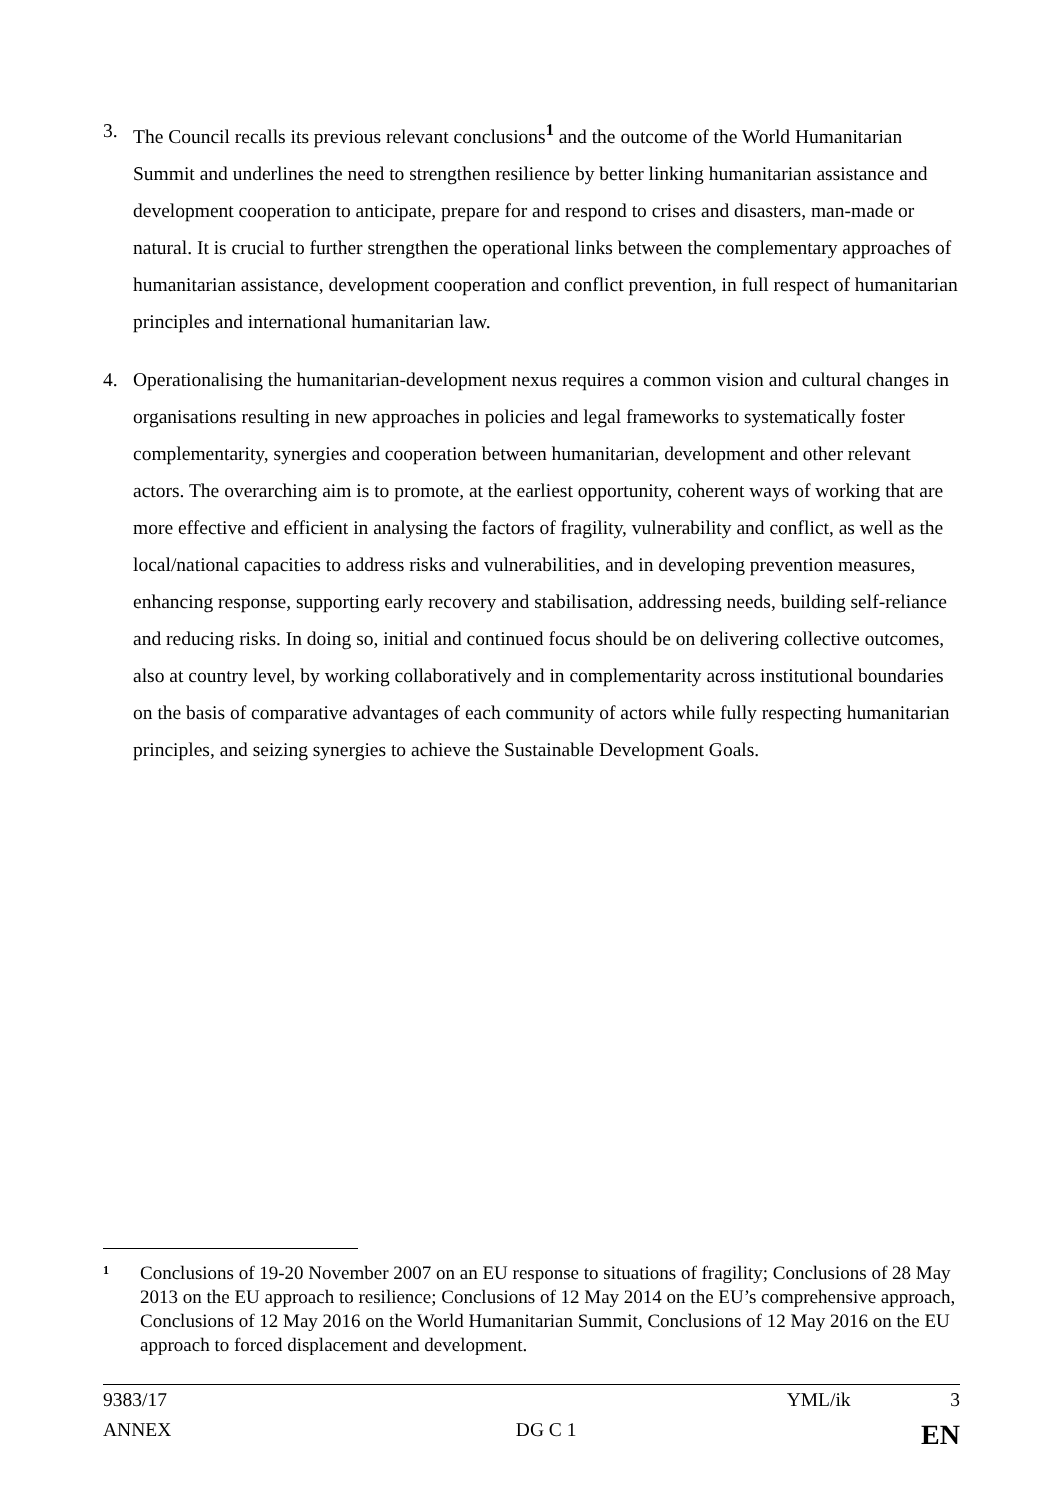3. The Council recalls its previous relevant conclusions<sup>1</sup> and the outcome of the World Humanitarian Summit and underlines the need to strengthen resilience by better linking humanitarian assistance and development cooperation to anticipate, prepare for and respond to crises and disasters, man-made or natural. It is crucial to further strengthen the operational links between the complementary approaches of humanitarian assistance, development cooperation and conflict prevention, in full respect of humanitarian principles and international humanitarian law.
4. Operationalising the humanitarian-development nexus requires a common vision and cultural changes in organisations resulting in new approaches in policies and legal frameworks to systematically foster complementarity, synergies and cooperation between humanitarian, development and other relevant actors. The overarching aim is to promote, at the earliest opportunity, coherent ways of working that are more effective and efficient in analysing the factors of fragility, vulnerability and conflict, as well as the local/national capacities to address risks and vulnerabilities, and in developing prevention measures, enhancing response, supporting early recovery and stabilisation, addressing needs, building self-reliance and reducing risks. In doing so, initial and continued focus should be on delivering collective outcomes, also at country level, by working collaboratively and in complementarity across institutional boundaries on the basis of comparative advantages of each community of actors while fully respecting humanitarian principles, and seizing synergies to achieve the Sustainable Development Goals.
1
Conclusions of 19-20 November 2007 on an EU response to situations of fragility; Conclusions of 28 May 2013 on the EU approach to resilience; Conclusions of 12 May 2014 on the EU’s comprehensive approach, Conclusions of 12 May 2016 on the World Humanitarian Summit, Conclusions of 12 May 2016 on the EU approach to forced displacement and development.
9383/17 YML/ik 3
ANNEX DG C 1 EN